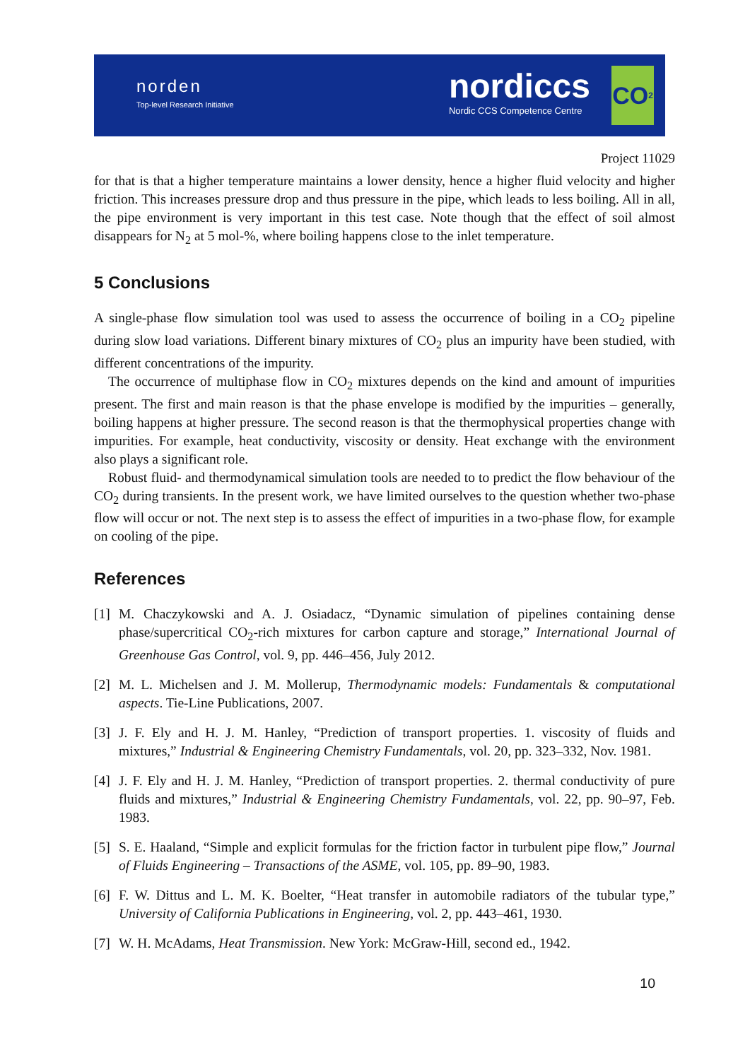norden
Top-level Research Initiative
nordiccs
Nordic CCS Competence Centre
CO<sub>2</sub>
Project 11029
for that is that a higher temperature maintains a lower density, hence a higher fluid velocity and higher friction. This increases pressure drop and thus pressure in the pipe, which leads to less boiling. All in all, the pipe environment is very important in this test case. Note though that the effect of soil almost disappears for N<sub>2</sub> at 5 mol-%, where boiling happens close to the inlet temperature.
5 Conclusions
A single-phase flow simulation tool was used to assess the occurrence of boiling in a CO<sub>2</sub> pipeline during slow load variations. Different binary mixtures of CO<sub>2</sub> plus an impurity have been studied, with different concentrations of the impurity.
The occurrence of multiphase flow in CO<sub>2</sub> mixtures depends on the kind and amount of impurities present. The first and main reason is that the phase envelope is modified by the impurities – generally, boiling happens at higher pressure. The second reason is that the thermophysical properties change with impurities. For example, heat conductivity, viscosity or density. Heat exchange with the environment also plays a significant role.
Robust fluid- and thermodynamical simulation tools are needed to to predict the flow behaviour of the CO<sub>2</sub> during transients. In the present work, we have limited ourselves to the question whether two-phase flow will occur or not. The next step is to assess the effect of impurities in a two-phase flow, for example on cooling of the pipe.
References
[1] M. Chaczykowski and A. J. Osiadacz, “Dynamic simulation of pipelines containing dense phase/supercritical CO<sub>2</sub>-rich mixtures for carbon capture and storage,” International Journal of Greenhouse Gas Control, vol. 9, pp. 446–456, July 2012.
[2] M. L. Michelsen and J. M. Mollerup, Thermodynamic models: Fundamentals & computational aspects. Tie-Line Publications, 2007.
[3] J. F. Ely and H. J. M. Hanley, “Prediction of transport properties. 1. viscosity of fluids and mixtures,” Industrial & Engineering Chemistry Fundamentals, vol. 20, pp. 323–332, Nov. 1981.
[4] J. F. Ely and H. J. M. Hanley, “Prediction of transport properties. 2. thermal conductivity of pure fluids and mixtures,” Industrial & Engineering Chemistry Fundamentals, vol. 22, pp. 90–97, Feb. 1983.
[5] S. E. Haaland, “Simple and explicit formulas for the friction factor in turbulent pipe flow,” Journal of Fluids Engineering – Transactions of the ASME, vol. 105, pp. 89–90, 1983.
[6] F. W. Dittus and L. M. K. Boelter, “Heat transfer in automobile radiators of the tubular type,” University of California Publications in Engineering, vol. 2, pp. 443–461, 1930.
[7] W. H. McAdams, Heat Transmission. New York: McGraw-Hill, second ed., 1942.
10